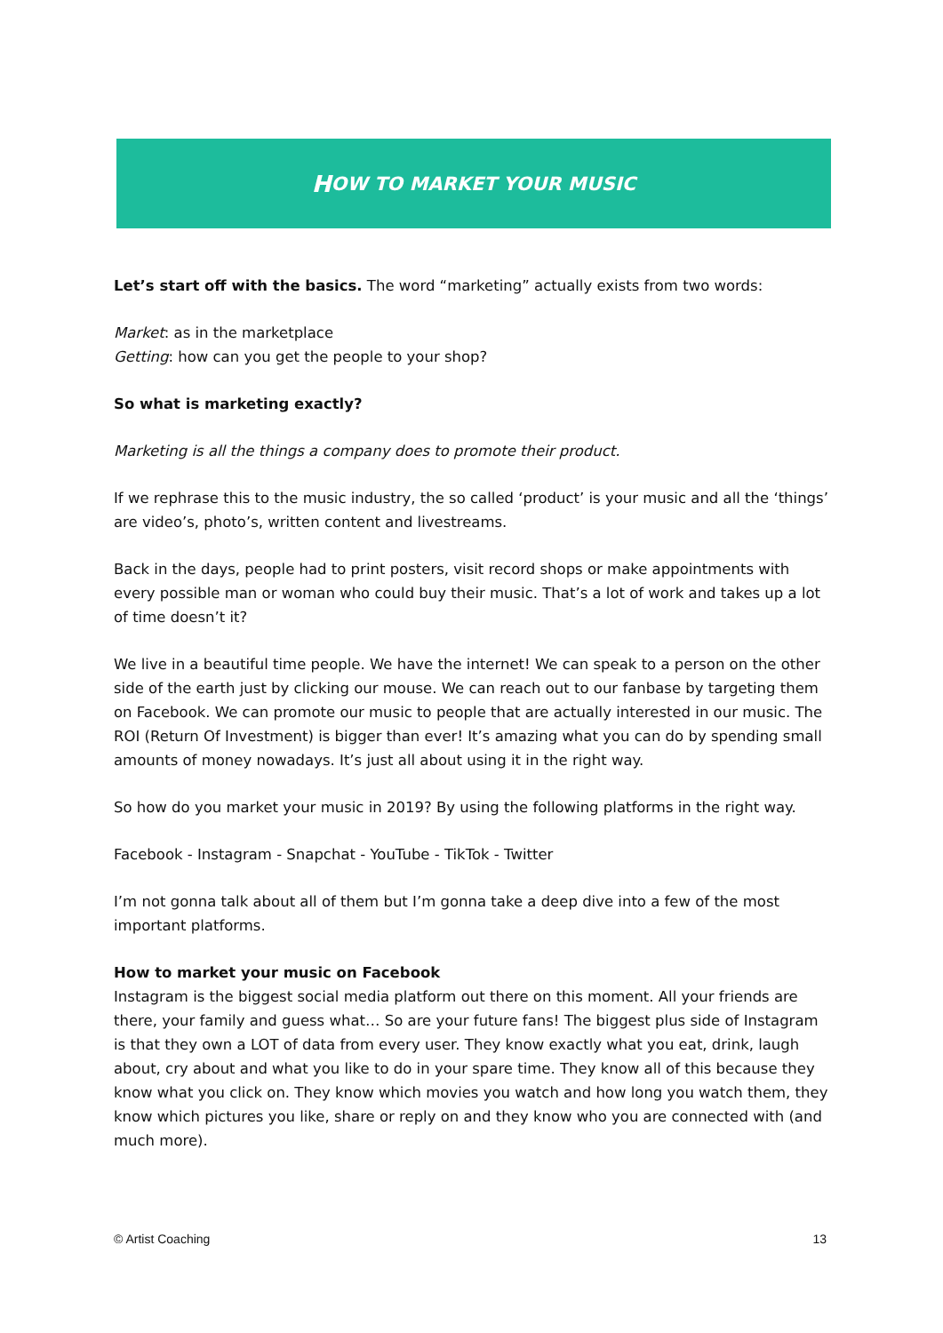H OW TO MARKET YOUR MUSIC
Let’s start off with the basics. The word “marketing” actually exists from two words:
Market: as in the marketplace
Getting: how can you get the people to your shop?
So what is marketing exactly?
Marketing is all the things a company does to promote their product.
If we rephrase this to the music industry, the so called ‘product’ is your music and all the ‘things’ are video’s, photo’s, written content and livestreams.
Back in the days, people had to print posters, visit record shops or make appointments with every possible man or woman who could buy their music. That’s a lot of work and takes up a lot of time doesn’t it?
We live in a beautiful time people. We have the internet! We can speak to a person on the other side of the earth just by clicking our mouse. We can reach out to our fanbase by targeting them on Facebook. We can promote our music to people that are actually interested in our music. The ROI (Return Of Investment) is bigger than ever! It’s amazing what you can do by spending small amounts of money nowadays. It’s just all about using it in the right way.
So how do you market your music in 2019? By using the following platforms in the right way.
Facebook - Instagram - Snapchat - YouTube - TikTok - Twitter
I’m not gonna talk about all of them but I’m gonna take a deep dive into a few of the most important platforms.
How to market your music on Facebook
Instagram is the biggest social media platform out there on this moment. All your friends are there, your family and guess what… So are your future fans! The biggest plus side of Instagram is that they own a LOT of data from every user. They know exactly what you eat, drink, laugh about, cry about and what you like to do in your spare time. They know all of this because they know what you click on. They know which movies you watch and how long you watch them, they know which pictures you like, share or reply on and they know who you are connected with (and much more).
© Artist Coaching 13